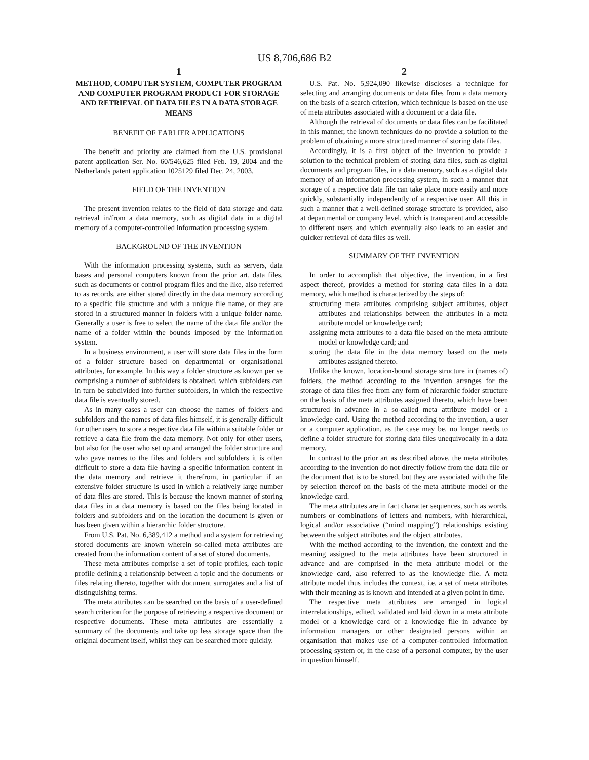US 8,706,686 B2
1
METHOD, COMPUTER SYSTEM, COMPUTER PROGRAM AND COMPUTER PROGRAM PRODUCT FOR STORAGE AND RETRIEVAL OF DATA FILES IN A DATA STORAGE MEANS
BENEFIT OF EARLIER APPLICATIONS
The benefit and priority are claimed from the U.S. provisional patent application Ser. No. 60/546,625 filed Feb. 19, 2004 and the Netherlands patent application 1025129 filed Dec. 24, 2003.
FIELD OF THE INVENTION
The present invention relates to the field of data storage and data retrieval in/from a data memory, such as digital data in a digital memory of a computer-controlled information processing system.
BACKGROUND OF THE INVENTION
With the information processing systems, such as servers, data bases and personal computers known from the prior art, data files, such as documents or control program files and the like, also referred to as records, are either stored directly in the data memory according to a specific file structure and with a unique file name, or they are stored in a structured manner in folders with a unique folder name. Generally a user is free to select the name of the data file and/or the name of a folder within the bounds imposed by the information system.
In a business environment, a user will store data files in the form of a folder structure based on departmental or organisational attributes, for example. In this way a folder structure as known per se comprising a number of subfolders is obtained, which subfolders can in turn be subdivided into further subfolders, in which the respective data file is eventually stored.
As in many cases a user can choose the names of folders and subfolders and the names of data files himself, it is generally difficult for other users to store a respective data file within a suitable folder or retrieve a data file from the data memory. Not only for other users, but also for the user who set up and arranged the folder structure and who gave names to the files and folders and subfolders it is often difficult to store a data file having a specific information content in the data memory and retrieve it therefrom, in particular if an extensive folder structure is used in which a relatively large number of data files are stored. This is because the known manner of storing data files in a data memory is based on the files being located in folders and subfolders and on the location the document is given or has been given within a hierarchic folder structure.
From U.S. Pat. No. 6,389,412 a method and a system for retrieving stored documents are known wherein so-called meta attributes are created from the information content of a set of stored documents.
These meta attributes comprise a set of topic profiles, each topic profile defining a relationship between a topic and the documents or files relating thereto, together with document surrogates and a list of distinguishing terms.
The meta attributes can be searched on the basis of a user-defined search criterion for the purpose of retrieving a respective document or respective documents. These meta attributes are essentially a summary of the documents and take up less storage space than the original document itself, whilst they can be searched more quickly.
2
U.S. Pat. No. 5,924,090 likewise discloses a technique for selecting and arranging documents or data files from a data memory on the basis of a search criterion, which technique is based on the use of meta attributes associated with a document or a data file.
Although the retrieval of documents or data files can be facilitated in this manner, the known techniques do no provide a solution to the problem of obtaining a more structured manner of storing data files.
Accordingly, it is a first object of the invention to provide a solution to the technical problem of storing data files, such as digital documents and program files, in a data memory, such as a digital data memory of an information processing system, in such a manner that storage of a respective data file can take place more easily and more quickly, substantially independently of a respective user. All this in such a manner that a well-defined storage structure is provided, also at departmental or company level, which is transparent and accessible to different users and which eventually also leads to an easier and quicker retrieval of data files as well.
SUMMARY OF THE INVENTION
In order to accomplish that objective, the invention, in a first aspect thereof, provides a method for storing data files in a data memory, which method is characterized by the steps of:
structuring meta attributes comprising subject attributes, object attributes and relationships between the attributes in a meta attribute model or knowledge card;
assigning meta attributes to a data file based on the meta attribute model or knowledge card; and
storing the data file in the data memory based on the meta attributes assigned thereto.
Unlike the known, location-bound storage structure in (names of) folders, the method according to the invention arranges for the storage of data files free from any form of hierarchic folder structure on the basis of the meta attributes assigned thereto, which have been structured in advance in a so-called meta attribute model or a knowledge card. Using the method according to the invention, a user or a computer application, as the case may be, no longer needs to define a folder structure for storing data files unequivocally in a data memory.
In contrast to the prior art as described above, the meta attributes according to the invention do not directly follow from the data file or the document that is to be stored, but they are associated with the file by selection thereof on the basis of the meta attribute model or the knowledge card.
The meta attributes are in fact character sequences, such as words, numbers or combinations of letters and numbers, with hierarchical, logical and/or associative (“mind mapping”) relationships existing between the subject attributes and the object attributes.
With the method according to the invention, the context and the meaning assigned to the meta attributes have been structured in advance and are comprised in the meta attribute model or the knowledge card, also referred to as the knowledge file. A meta attribute model thus includes the context, i.e. a set of meta attributes with their meaning as is known and intended at a given point in time.
The respective meta attributes are arranged in logical interrelationships, edited, validated and laid down in a meta attribute model or a knowledge card or a knowledge file in advance by information managers or other designated persons within an organisation that makes use of a computer-controlled information processing system or, in the case of a personal computer, by the user in question himself.